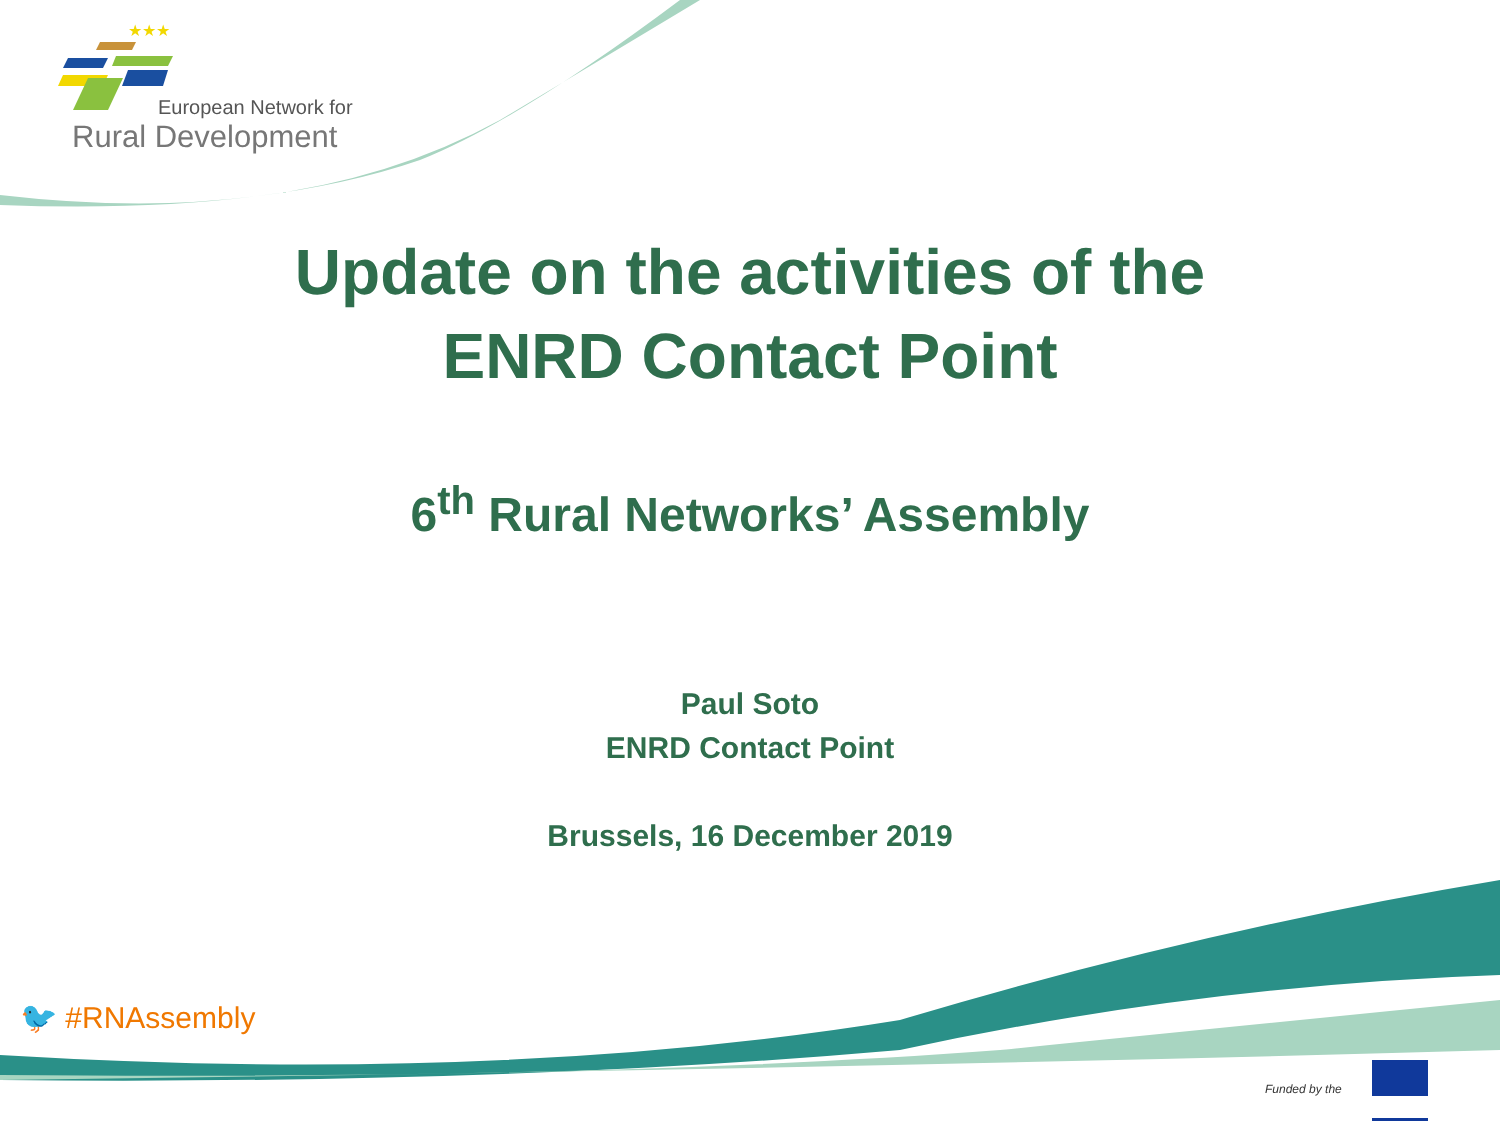★★★
European Network for
Rural Development
Update on the activities of the
ENRD Contact Point
6<sup>th</sup> Rural Networks’ Assembly
Paul Soto
ENRD Contact Point
Brussels, 16 December 2019
🐦 #RNAssembly
Funded by the